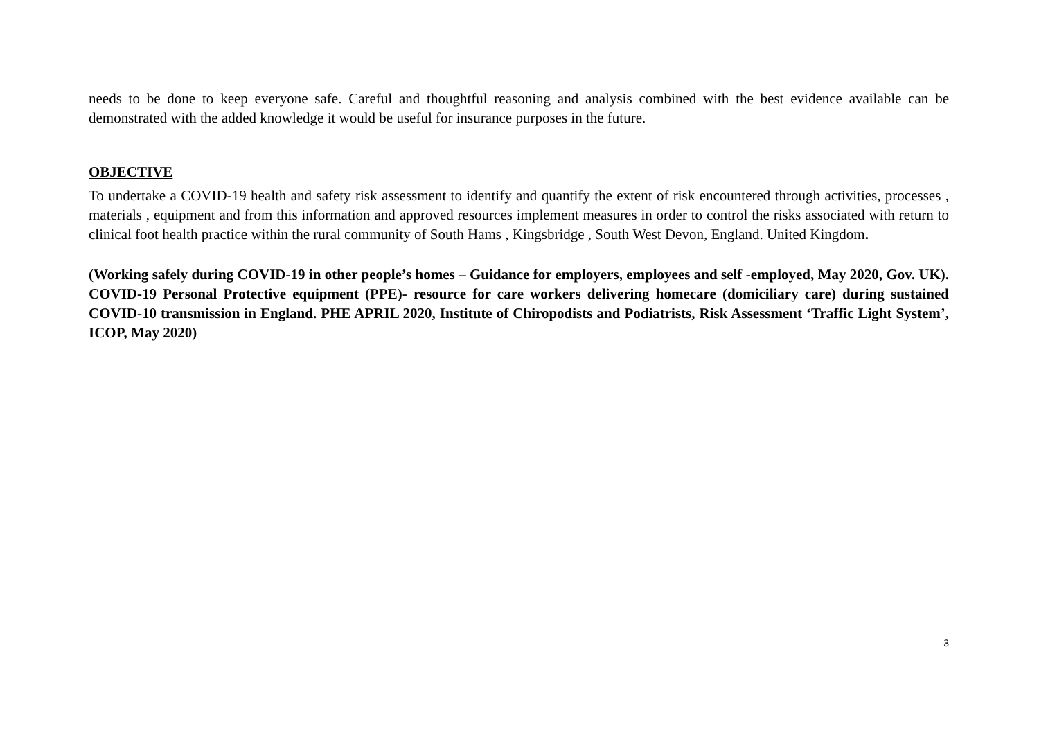needs to be done to keep everyone safe. Careful and thoughtful reasoning and analysis combined with the best evidence available can be demonstrated with the added knowledge it would be useful for insurance purposes in the future.
OBJECTIVE
To undertake a COVID-19 health and safety risk assessment to identify and quantify the extent of risk encountered through activities, processes , materials , equipment and from this information and approved resources implement measures in order to control the risks associated with return to clinical foot health practice within the rural community of South Hams , Kingsbridge , South West Devon, England. United Kingdom.
(Working safely during COVID-19 in other people’s homes – Guidance for employers, employees and self -employed, May 2020, Gov. UK). COVID-19 Personal Protective equipment (PPE)- resource for care workers delivering homecare (domiciliary care) during sustained COVID-10 transmission in England. PHE APRIL 2020, Institute of Chiropodists and Podiatrists, Risk Assessment ‘Traffic Light System’, ICOP, May 2020)
3